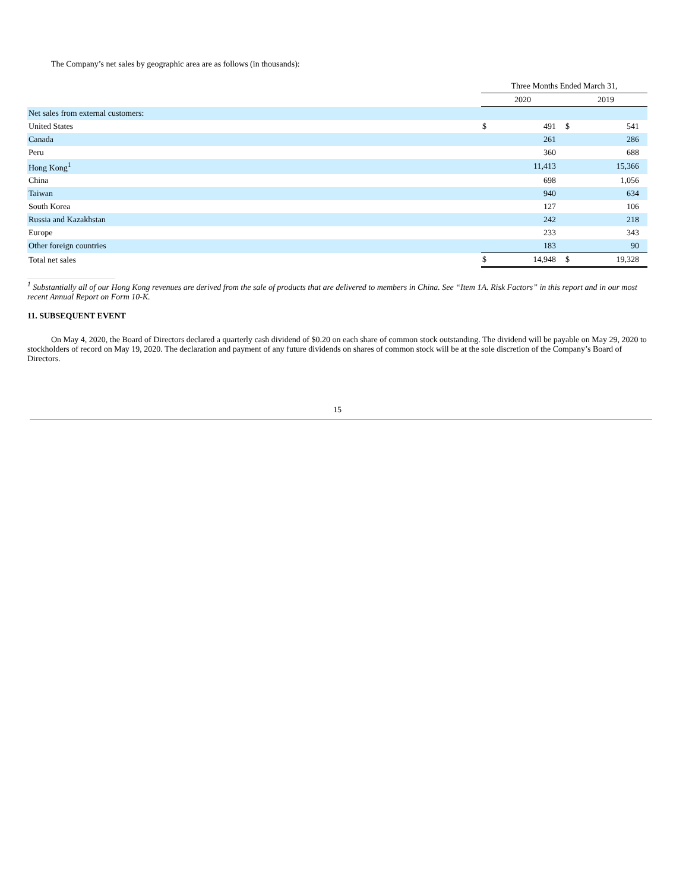The Company’s net sales by geographic area are as follows (in thousands):
| | Three Months Ended March 31, | | | |
| | 2020 | | 2019 | |
| Net sales from external customers: | | | | |
| United States | $ | 491 | $ | 541 |
| Canada | | 261 | | 286 |
| Peru | | 360 | | 688 |
| Hong Kong<sup>1</sup> | | 11,413 | | 15,366 |
| China | | 698 | | 1,056 |
| Taiwan | | 940 | | 634 |
| South Korea | | 127 | | 106 |
| Russia and Kazakhstan | | 242 | | 218 |
| Europe | | 233 | | 343 |
| Other foreign countries | | 183 | | 90 |
| Total net sales | $ | 14,948 | $ | 19,328 |
<sup>1</sup> Substantially all of our Hong Kong revenues are derived from the sale of products that are delivered to members in China. See “Item 1A. Risk Factors” in this report and in our most recent Annual Report on Form 10-K.
11. SUBSEQUENT EVENT
On May 4, 2020, the Board of Directors declared a quarterly cash dividend of $0.20 on each share of common stock outstanding. The dividend will be payable on May 29, 2020 to stockholders of record on May 19, 2020. The declaration and payment of any future dividends on shares of common stock will be at the sole discretion of the Company’s Board of Directors.
15